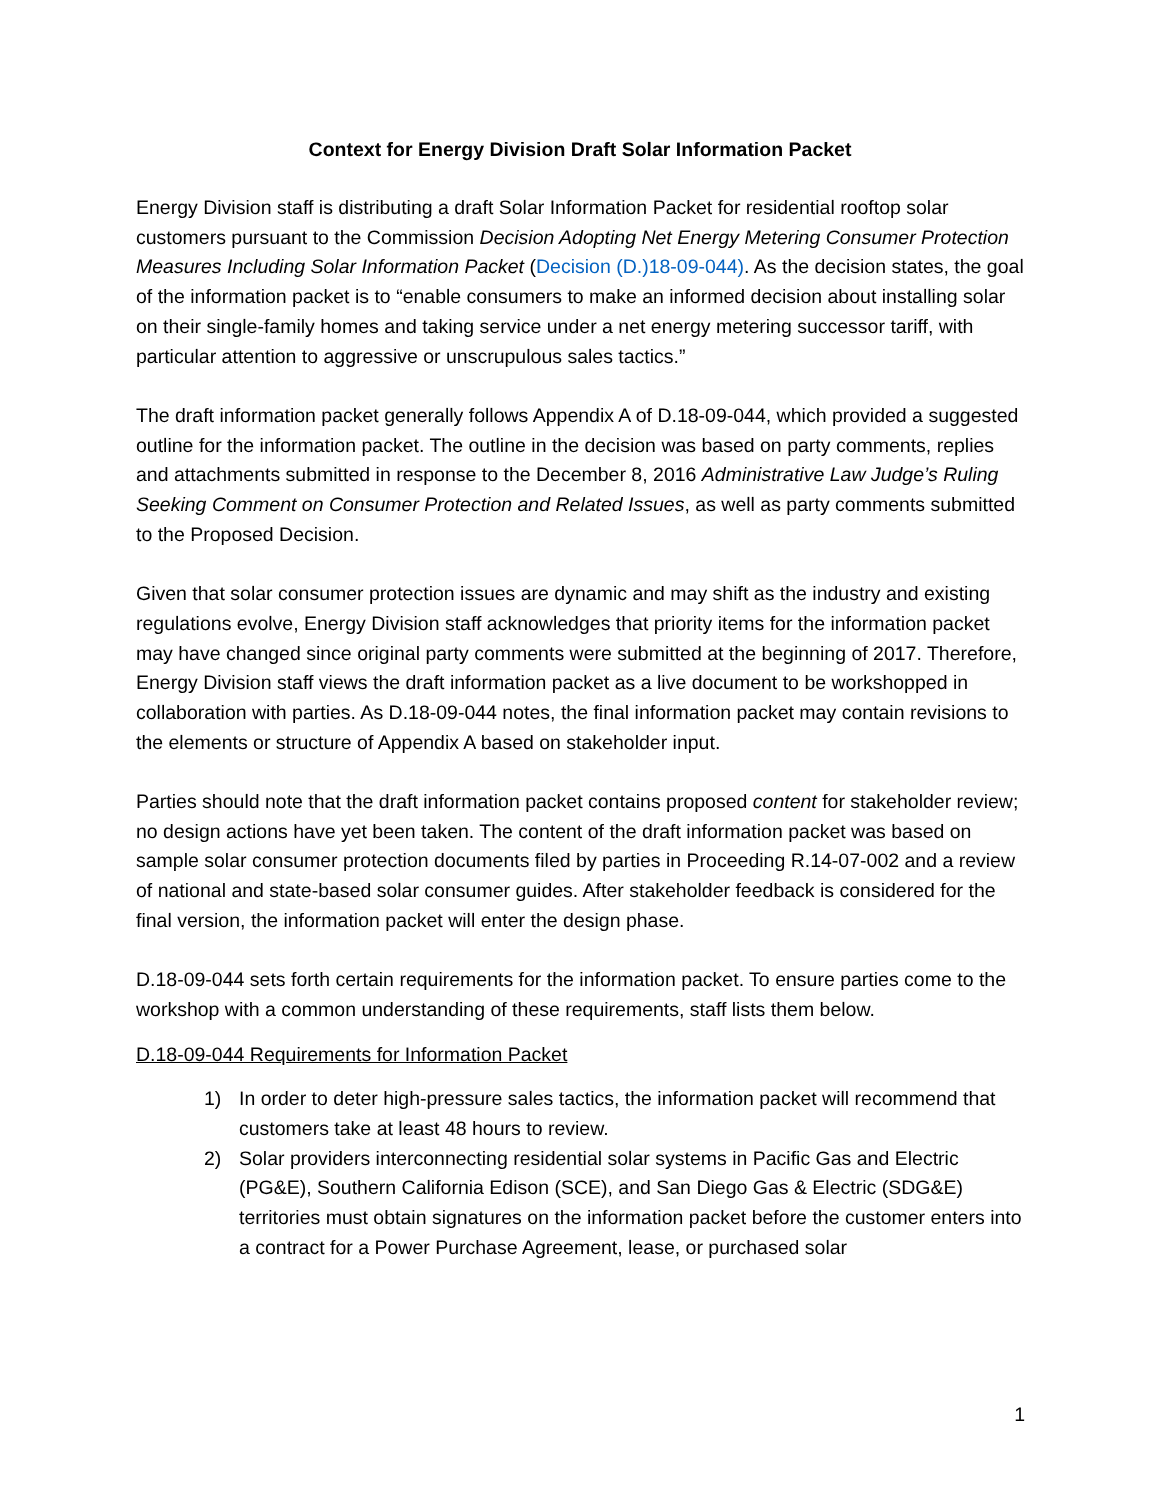Context for Energy Division Draft Solar Information Packet
Energy Division staff is distributing a draft Solar Information Packet for residential rooftop solar customers pursuant to the Commission Decision Adopting Net Energy Metering Consumer Protection Measures Including Solar Information Packet (Decision (D.)18-09-044). As the decision states, the goal of the information packet is to “enable consumers to make an informed decision about installing solar on their single-family homes and taking service under a net energy metering successor tariff, with particular attention to aggressive or unscrupulous sales tactics.”
The draft information packet generally follows Appendix A of D.18-09-044, which provided a suggested outline for the information packet. The outline in the decision was based on party comments, replies and attachments submitted in response to the December 8, 2016 Administrative Law Judge’s Ruling Seeking Comment on Consumer Protection and Related Issues, as well as party comments submitted to the Proposed Decision.
Given that solar consumer protection issues are dynamic and may shift as the industry and existing regulations evolve, Energy Division staff acknowledges that priority items for the information packet may have changed since original party comments were submitted at the beginning of 2017. Therefore, Energy Division staff views the draft information packet as a live document to be workshopped in collaboration with parties. As D.18-09-044 notes, the final information packet may contain revisions to the elements or structure of Appendix A based on stakeholder input.
Parties should note that the draft information packet contains proposed content for stakeholder review; no design actions have yet been taken. The content of the draft information packet was based on sample solar consumer protection documents filed by parties in Proceeding R.14-07-002 and a review of national and state-based solar consumer guides. After stakeholder feedback is considered for the final version, the information packet will enter the design phase.
D.18-09-044 sets forth certain requirements for the information packet. To ensure parties come to the workshop with a common understanding of these requirements, staff lists them below.
D.18-09-044 Requirements for Information Packet
1) In order to deter high-pressure sales tactics, the information packet will recommend that customers take at least 48 hours to review.
2) Solar providers interconnecting residential solar systems in Pacific Gas and Electric (PG&E), Southern California Edison (SCE), and San Diego Gas & Electric (SDG&E) territories must obtain signatures on the information packet before the customer enters into a contract for a Power Purchase Agreement, lease, or purchased solar
1